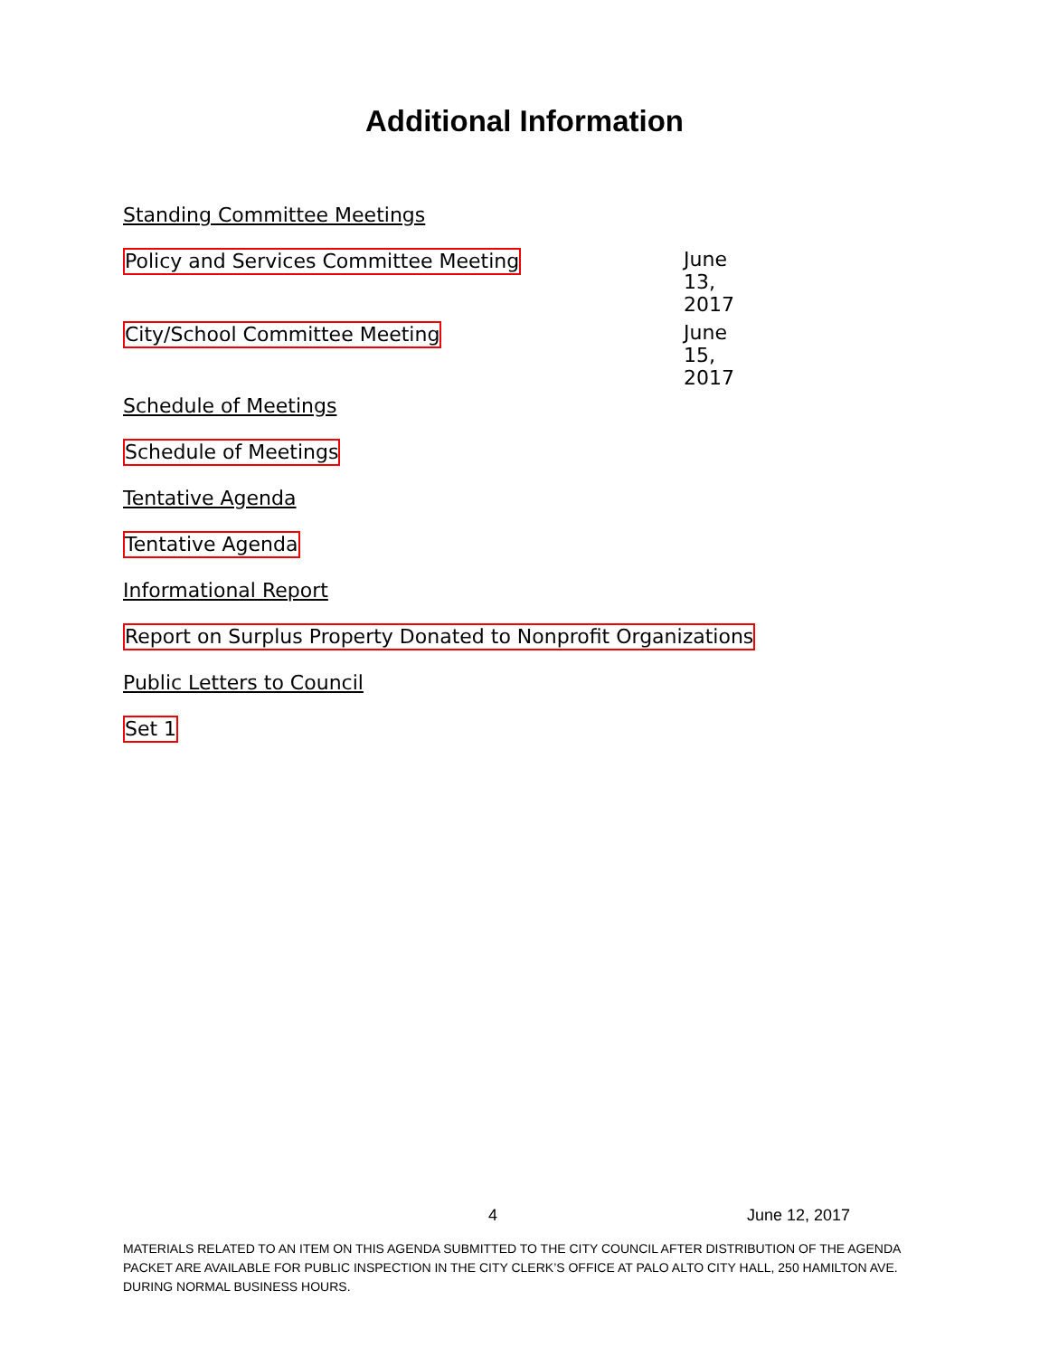Additional Information
Standing Committee Meetings
Policy and Services Committee Meeting June 13, 2017
City/School Committee Meeting June 15, 2017
Schedule of Meetings
Schedule of Meetings
Tentative Agenda
Tentative Agenda
Informational Report
Report on Surplus Property Donated to Nonprofit Organizations
Public Letters to Council
Set 1
4 June 12, 2017
MATERIALS RELATED TO AN ITEM ON THIS AGENDA SUBMITTED TO THE CITY COUNCIL AFTER DISTRIBUTION OF THE AGENDA PACKET ARE AVAILABLE FOR PUBLIC INSPECTION IN THE CITY CLERK’S OFFICE AT PALO ALTO CITY HALL, 250 HAMILTON AVE. DURING NORMAL BUSINESS HOURS.